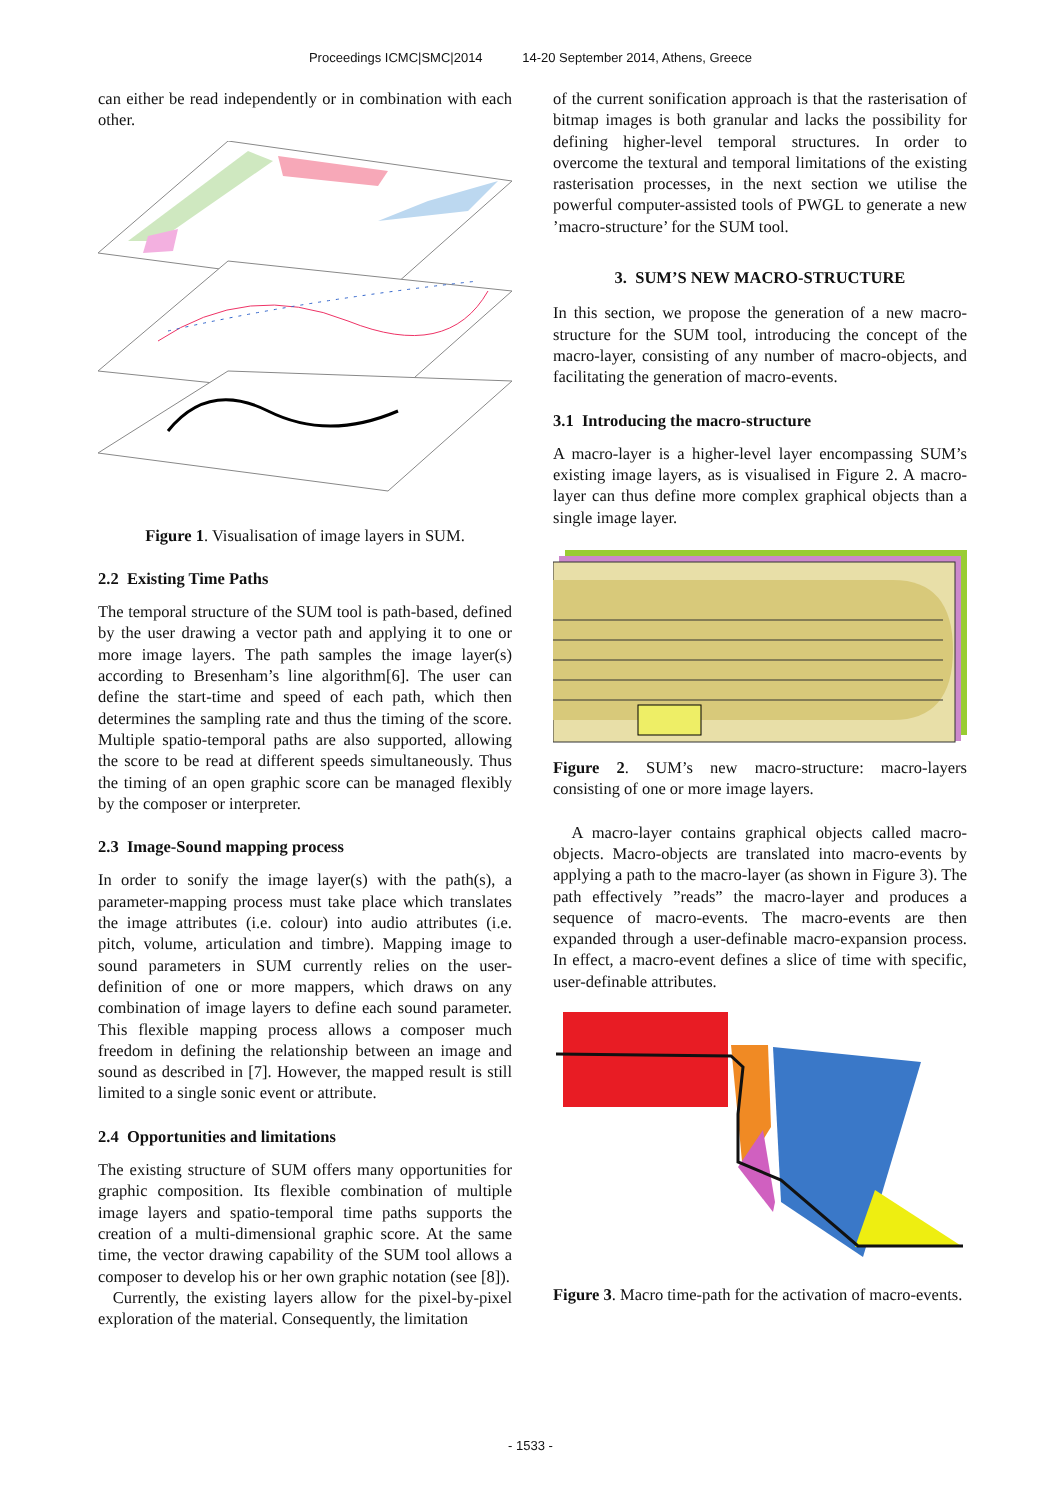Proceedings ICMC|SMC|2014 14-20 September 2014, Athens, Greece
can either be read independently or in combination with each other.
Figure 1. Visualisation of image layers in SUM.
2.2 Existing Time Paths
The temporal structure of the SUM tool is path-based, defined by the user drawing a vector path and applying it to one or more image layers. The path samples the image layer(s) according to Bresenham’s line algorithm[6]. The user can define the start-time and speed of each path, which then determines the sampling rate and thus the timing of the score. Multiple spatio-temporal paths are also supported, allowing the score to be read at different speeds simultaneously. Thus the timing of an open graphic score can be managed flexibly by the composer or interpreter.
2.3 Image-Sound mapping process
In order to sonify the image layer(s) with the path(s), a parameter-mapping process must take place which translates the image attributes (i.e. colour) into audio attributes (i.e. pitch, volume, articulation and timbre). Mapping image to sound parameters in SUM currently relies on the user-definition of one or more mappers, which draws on any combination of image layers to define each sound parameter. This flexible mapping process allows a composer much freedom in defining the relationship between an image and sound as described in [7]. However, the mapped result is still limited to a single sonic event or attribute.
2.4 Opportunities and limitations
The existing structure of SUM offers many opportunities for graphic composition. Its flexible combination of multiple image layers and spatio-temporal time paths supports the creation of a multi-dimensional graphic score. At the same time, the vector drawing capability of the SUM tool allows a composer to develop his or her own graphic notation (see [8]).
Currently, the existing layers allow for the pixel-by-pixel exploration of the material. Consequently, the limitation
of the current sonification approach is that the rasterisation of bitmap images is both granular and lacks the possibility for defining higher-level temporal structures. In order to overcome the textural and temporal limitations of the existing rasterisation processes, in the next section we utilise the powerful computer-assisted tools of PWGL to generate a new ’macro-structure’ for the SUM tool.
3. SUM’S NEW MACRO-STRUCTURE
In this section, we propose the generation of a new macro-structure for the SUM tool, introducing the concept of the macro-layer, consisting of any number of macro-objects, and facilitating the generation of macro-events.
3.1 Introducing the macro-structure
A macro-layer is a higher-level layer encompassing SUM’s existing image layers, as is visualised in Figure 2. A macro-layer can thus define more complex graphical objects than a single image layer.
Figure 2. SUM’s new macro-structure: macro-layers consisting of one or more image layers.
A macro-layer contains graphical objects called macro-objects. Macro-objects are translated into macro-events by applying a path to the macro-layer (as shown in Figure 3). The path effectively ”reads” the macro-layer and produces a sequence of macro-events. The macro-events are then expanded through a user-definable macro-expansion process. In effect, a macro-event defines a slice of time with specific, user-definable attributes.
Figure 3. Macro time-path for the activation of macro-events.
- 1533 -